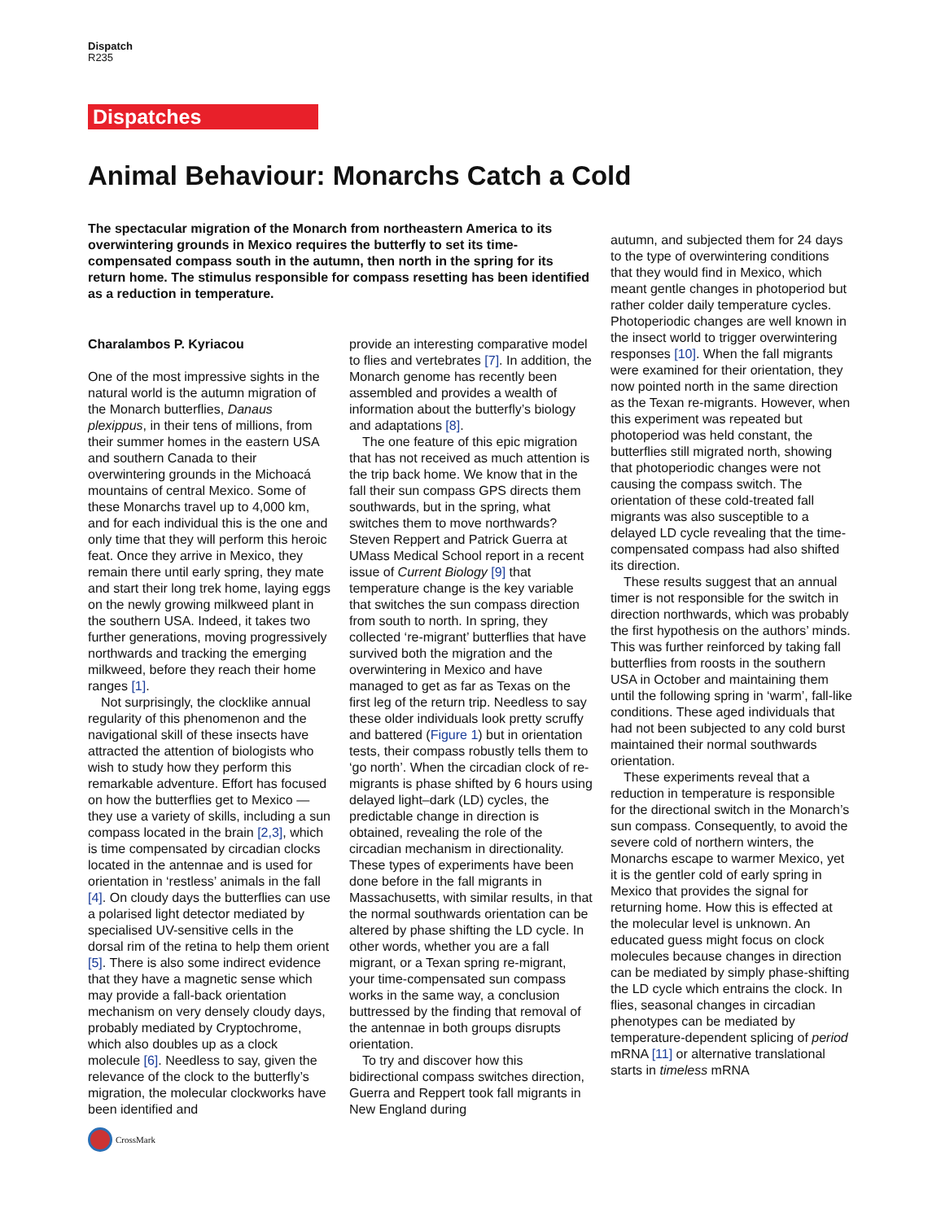Dispatch
R235
Dispatches
Animal Behaviour: Monarchs Catch a Cold
The spectacular migration of the Monarch from northeastern America to its overwintering grounds in Mexico requires the butterfly to set its time-compensated compass south in the autumn, then north in the spring for its return home. The stimulus responsible for compass resetting has been identified as a reduction in temperature.
Charalambos P. Kyriacou
One of the most impressive sights in the natural world is the autumn migration of the Monarch butterflies, Danaus plexippus, in their tens of millions, from their summer homes in the eastern USA and southern Canada to their overwintering grounds in the Michoacá mountains of central Mexico. Some of these Monarchs travel up to 4,000 km, and for each individual this is the one and only time that they will perform this heroic feat. Once they arrive in Mexico, they remain there until early spring, they mate and start their long trek home, laying eggs on the newly growing milkweed plant in the southern USA. Indeed, it takes two further generations, moving progressively northwards and tracking the emerging milkweed, before they reach their home ranges [1].
Not surprisingly, the clocklike annual regularity of this phenomenon and the navigational skill of these insects have attracted the attention of biologists who wish to study how they perform this remarkable adventure. Effort has focused on how the butterflies get to Mexico — they use a variety of skills, including a sun compass located in the brain [2,3], which is time compensated by circadian clocks located in the antennae and is used for orientation in ‘restless’ animals in the fall [4]. On cloudy days the butterflies can use a polarised light detector mediated by specialised UV-sensitive cells in the dorsal rim of the retina to help them orient [5]. There is also some indirect evidence that they have a magnetic sense which may provide a fall-back orientation mechanism on very densely cloudy days, probably mediated by Cryptochrome, which also doubles up as a clock molecule [6]. Needless to say, given the relevance of the clock to the butterfly’s migration, the molecular clockworks have been identified and
provide an interesting comparative model to flies and vertebrates [7]. In addition, the Monarch genome has recently been assembled and provides a wealth of information about the butterfly’s biology and adaptations [8].
The one feature of this epic migration that has not received as much attention is the trip back home. We know that in the fall their sun compass GPS directs them southwards, but in the spring, what switches them to move northwards? Steven Reppert and Patrick Guerra at UMass Medical School report in a recent issue of Current Biology [9] that temperature change is the key variable that switches the sun compass direction from south to north. In spring, they collected ‘re-migrant’ butterflies that have survived both the migration and the overwintering in Mexico and have managed to get as far as Texas on the first leg of the return trip. Needless to say these older individuals look pretty scruffy and battered (Figure 1) but in orientation tests, their compass robustly tells them to ‘go north’. When the circadian clock of re-migrants is phase shifted by 6 hours using delayed light–dark (LD) cycles, the predictable change in direction is obtained, revealing the role of the circadian mechanism in directionality. These types of experiments have been done before in the fall migrants in Massachusetts, with similar results, in that the normal southwards orientation can be altered by phase shifting the LD cycle. In other words, whether you are a fall migrant, or a Texan spring re-migrant, your time-compensated sun compass works in the same way, a conclusion buttressed by the finding that removal of the antennae in both groups disrupts orientation.
To try and discover how this bidirectional compass switches direction, Guerra and Reppert took fall migrants in New England during
autumn, and subjected them for 24 days to the type of overwintering conditions that they would find in Mexico, which meant gentle changes in photoperiod but rather colder daily temperature cycles. Photoperiodic changes are well known in the insect world to trigger overwintering responses [10]. When the fall migrants were examined for their orientation, they now pointed north in the same direction as the Texan re-migrants. However, when this experiment was repeated but photoperiod was held constant, the butterflies still migrated north, showing that photoperiodic changes were not causing the compass switch. The orientation of these cold-treated fall migrants was also susceptible to a delayed LD cycle revealing that the time-compensated compass had also shifted its direction.
These results suggest that an annual timer is not responsible for the switch in direction northwards, which was probably the first hypothesis on the authors’ minds. This was further reinforced by taking fall butterflies from roosts in the southern USA in October and maintaining them until the following spring in ‘warm’, fall-like conditions. These aged individuals that had not been subjected to any cold burst maintained their normal southwards orientation.
These experiments reveal that a reduction in temperature is responsible for the directional switch in the Monarch’s sun compass. Consequently, to avoid the severe cold of northern winters, the Monarchs escape to warmer Mexico, yet it is the gentler cold of early spring in Mexico that provides the signal for returning home. How this is effected at the molecular level is unknown. An educated guess might focus on clock molecules because changes in direction can be mediated by simply phase-shifting the LD cycle which entrains the clock. In flies, seasonal changes in circadian phenotypes can be mediated by temperature-dependent splicing of period mRNA [11] or alternative translational starts in timeless mRNA
CrossMark